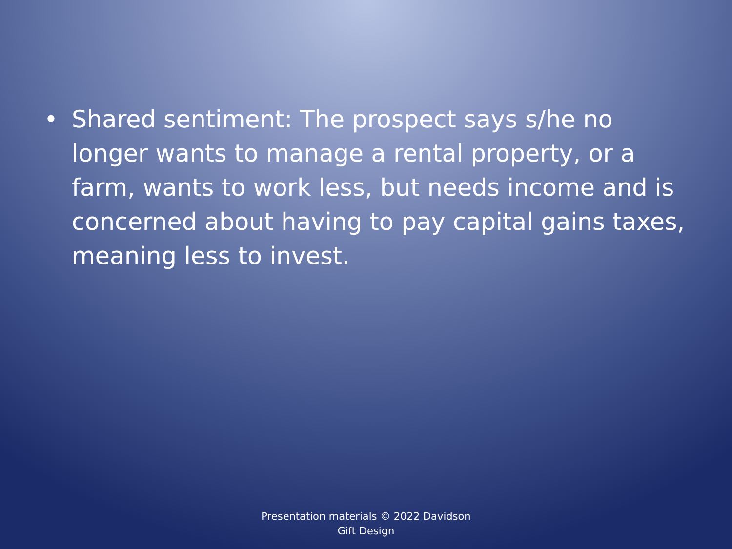• Shared sentiment: The prospect says s/he no longer wants to manage a rental property, or a farm, wants to work less, but needs income and is concerned about having to pay capital gains taxes, meaning less to invest.
Presentation materials © 2022 Davidson Gift Design